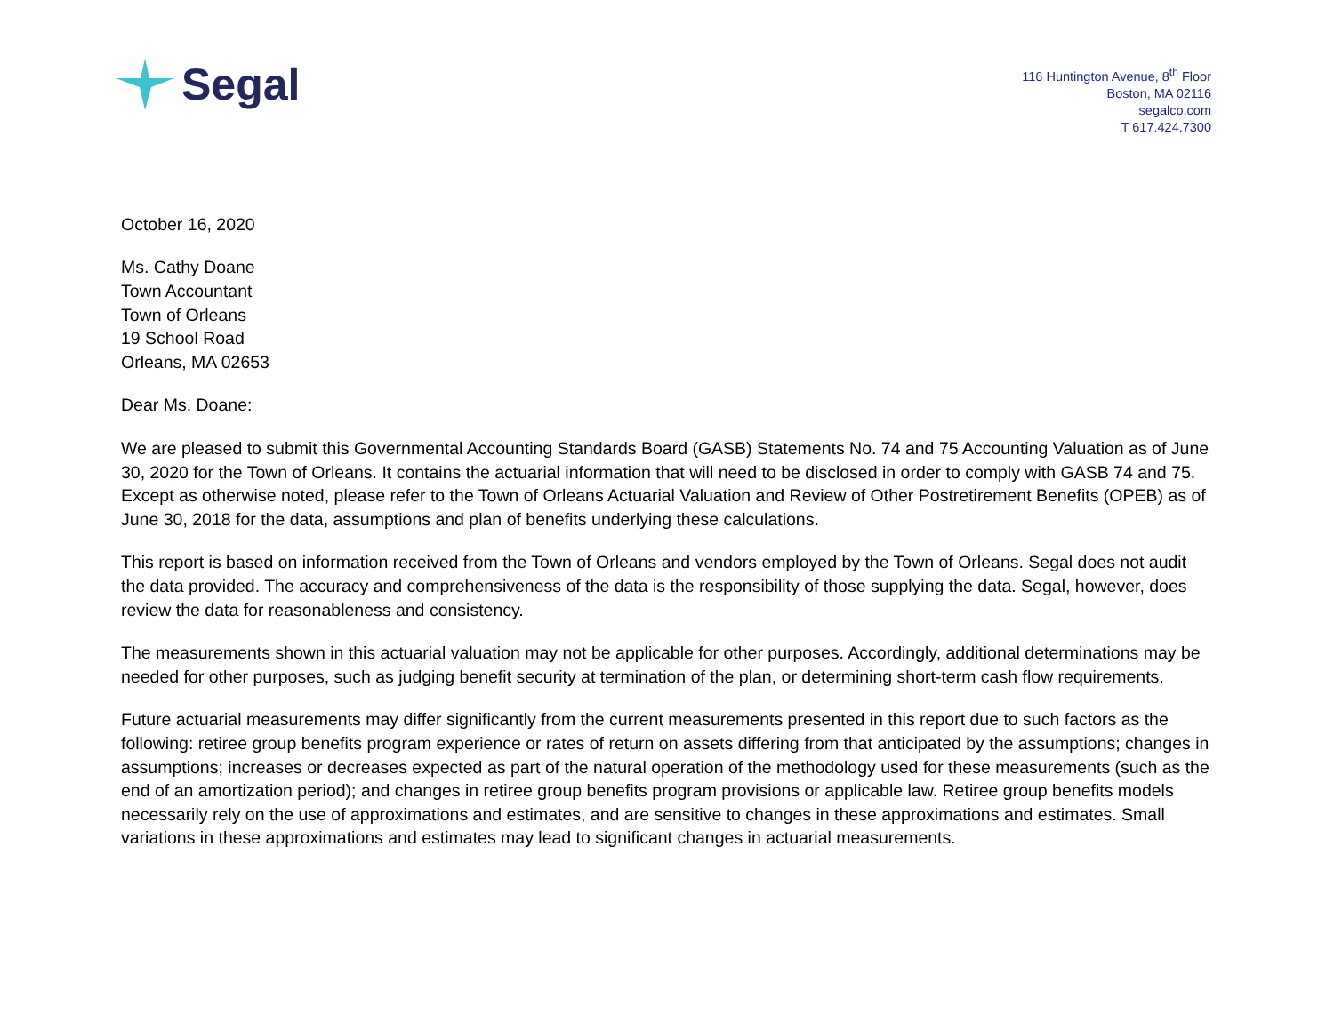Segal
116 Huntington Avenue, 8<sup>th</sup> Floor
Boston, MA 02116
segalco.com
T 617.424.7300
October 16, 2020
Ms. Cathy Doane
Town Accountant
Town of Orleans
19 School Road
Orleans, MA 02653
Dear Ms. Doane:
We are pleased to submit this Governmental Accounting Standards Board (GASB) Statements No. 74 and 75 Accounting Valuation as of June 30, 2020 for the Town of Orleans. It contains the actuarial information that will need to be disclosed in order to comply with GASB 74 and 75. Except as otherwise noted, please refer to the Town of Orleans Actuarial Valuation and Review of Other Postretirement Benefits (OPEB) as of June 30, 2018 for the data, assumptions and plan of benefits underlying these calculations.
This report is based on information received from the Town of Orleans and vendors employed by the Town of Orleans. Segal does not audit the data provided. The accuracy and comprehensiveness of the data is the responsibility of those supplying the data. Segal, however, does review the data for reasonableness and consistency.
The measurements shown in this actuarial valuation may not be applicable for other purposes. Accordingly, additional determinations may be needed for other purposes, such as judging benefit security at termination of the plan, or determining short-term cash flow requirements.
Future actuarial measurements may differ significantly from the current measurements presented in this report due to such factors as the following: retiree group benefits program experience or rates of return on assets differing from that anticipated by the assumptions; changes in assumptions; increases or decreases expected as part of the natural operation of the methodology used for these measurements (such as the end of an amortization period); and changes in retiree group benefits program provisions or applicable law. Retiree group benefits models necessarily rely on the use of approximations and estimates, and are sensitive to changes in these approximations and estimates. Small variations in these approximations and estimates may lead to significant changes in actuarial measurements.